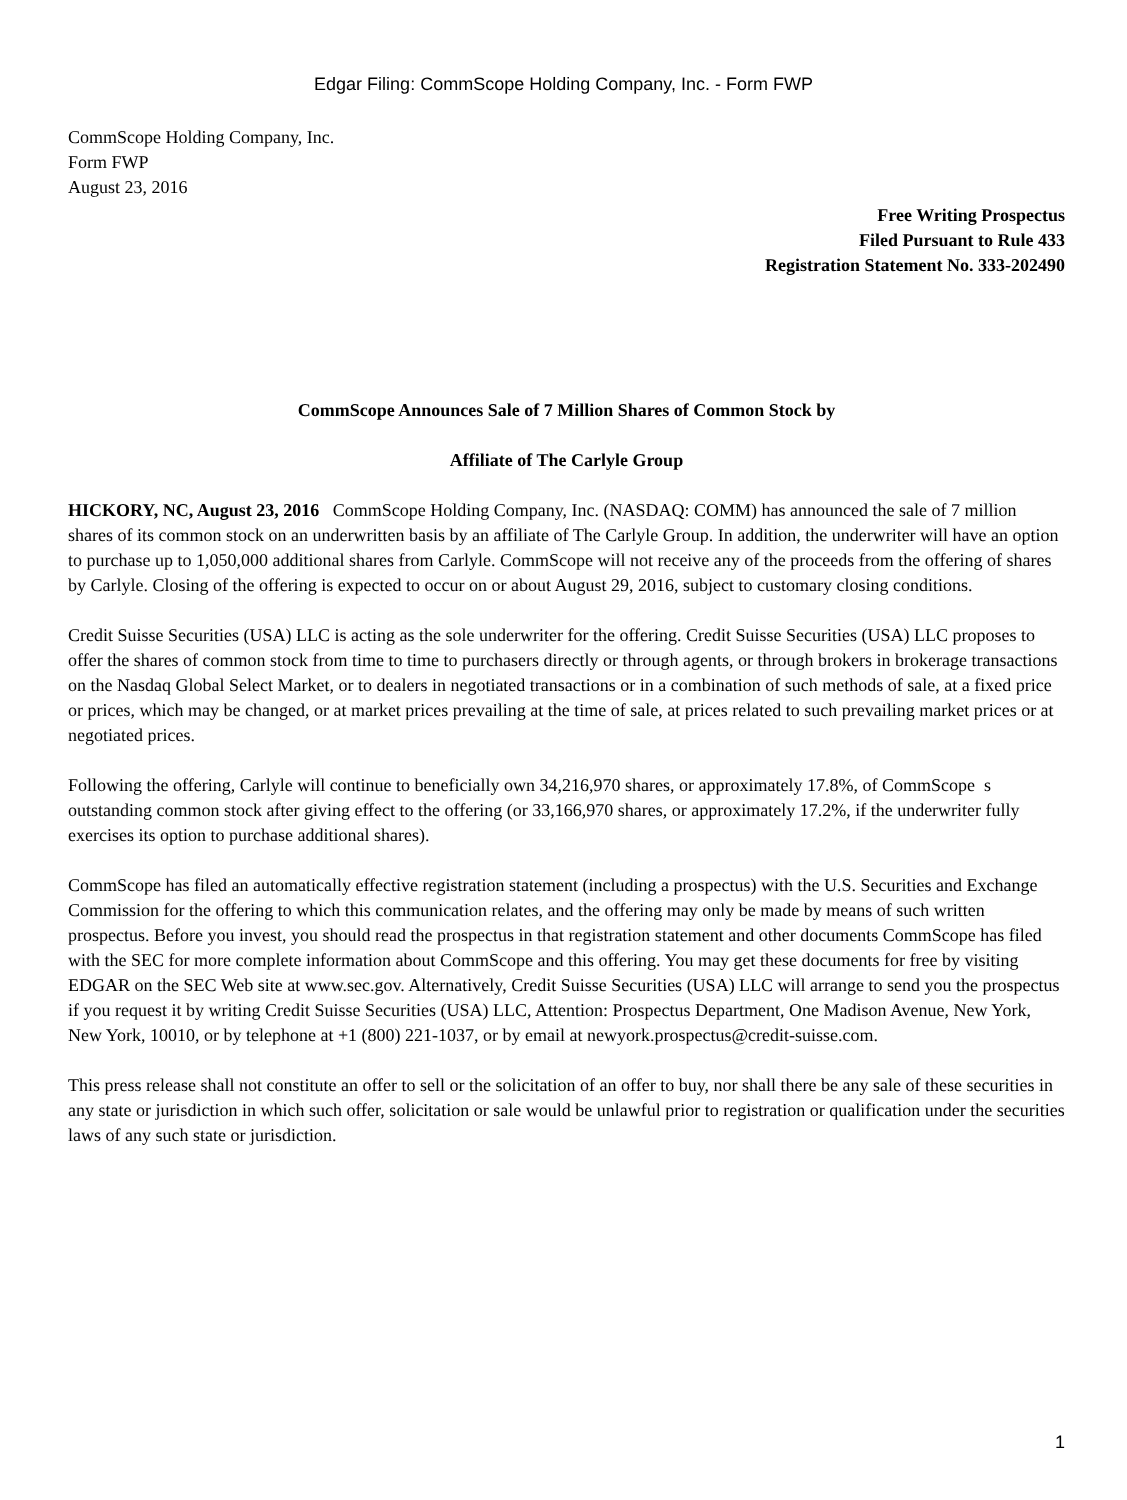Edgar Filing: CommScope Holding Company, Inc. - Form FWP
CommScope Holding Company, Inc.
Form FWP
August 23, 2016
Free Writing Prospectus
Filed Pursuant to Rule 433
Registration Statement No. 333-202490
CommScope Announces Sale of 7 Million Shares of Common Stock by
Affiliate of The Carlyle Group
HICKORY, NC, August 23, 2016 CommScope Holding Company, Inc. (NASDAQ: COMM) has announced the sale of 7 million shares of its common stock on an underwritten basis by an affiliate of The Carlyle Group. In addition, the underwriter will have an option to purchase up to 1,050,000 additional shares from Carlyle. CommScope will not receive any of the proceeds from the offering of shares by Carlyle. Closing of the offering is expected to occur on or about August 29, 2016, subject to customary closing conditions.
Credit Suisse Securities (USA) LLC is acting as the sole underwriter for the offering. Credit Suisse Securities (USA) LLC proposes to offer the shares of common stock from time to time to purchasers directly or through agents, or through brokers in brokerage transactions on the Nasdaq Global Select Market, or to dealers in negotiated transactions or in a combination of such methods of sale, at a fixed price or prices, which may be changed, or at market prices prevailing at the time of sale, at prices related to such prevailing market prices or at negotiated prices.
Following the offering, Carlyle will continue to beneficially own 34,216,970 shares, or approximately 17.8%, of CommScope s outstanding common stock after giving effect to the offering (or 33,166,970 shares, or approximately 17.2%, if the underwriter fully exercises its option to purchase additional shares).
CommScope has filed an automatically effective registration statement (including a prospectus) with the U.S. Securities and Exchange Commission for the offering to which this communication relates, and the offering may only be made by means of such written prospectus. Before you invest, you should read the prospectus in that registration statement and other documents CommScope has filed with the SEC for more complete information about CommScope and this offering. You may get these documents for free by visiting EDGAR on the SEC Web site at www.sec.gov. Alternatively, Credit Suisse Securities (USA) LLC will arrange to send you the prospectus if you request it by writing Credit Suisse Securities (USA) LLC, Attention: Prospectus Department, One Madison Avenue, New York, New York, 10010, or by telephone at +1 (800) 221-1037, or by email at newyork.prospectus@credit-suisse.com.
This press release shall not constitute an offer to sell or the solicitation of an offer to buy, nor shall there be any sale of these securities in any state or jurisdiction in which such offer, solicitation or sale would be unlawful prior to registration or qualification under the securities laws of any such state or jurisdiction.
1